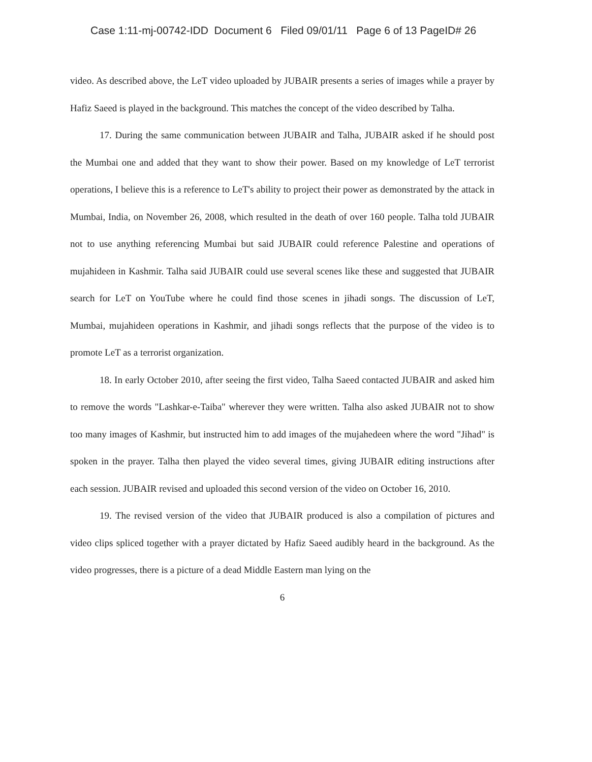Case 1:11-mj-00742-IDD Document 6 Filed 09/01/11 Page 6 of 13 PageID# 26
video. As described above, the LeT video uploaded by JUBAIR presents a series of images while a prayer by Hafiz Saeed is played in the background. This matches the concept of the video described by Talha.
17. During the same communication between JUBAIR and Talha, JUBAIR asked if he should post the Mumbai one and added that they want to show their power. Based on my knowledge of LeT terrorist operations, I believe this is a reference to LeT's ability to project their power as demonstrated by the attack in Mumbai, India, on November 26, 2008, which resulted in the death of over 160 people. Talha told JUBAIR not to use anything referencing Mumbai but said JUBAIR could reference Palestine and operations of mujahideen in Kashmir. Talha said JUBAIR could use several scenes like these and suggested that JUBAIR search for LeT on YouTube where he could find those scenes in jihadi songs. The discussion of LeT, Mumbai, mujahideen operations in Kashmir, and jihadi songs reflects that the purpose of the video is to promote LeT as a terrorist organization.
18. In early October 2010, after seeing the first video, Talha Saeed contacted JUBAIR and asked him to remove the words "Lashkar-e-Taiba" wherever they were written. Talha also asked JUBAIR not to show too many images of Kashmir, but instructed him to add images of the mujahedeen where the word "Jihad" is spoken in the prayer. Talha then played the video several times, giving JUBAIR editing instructions after each session. JUBAIR revised and uploaded this second version of the video on October 16, 2010.
19. The revised version of the video that JUBAIR produced is also a compilation of pictures and video clips spliced together with a prayer dictated by Hafiz Saeed audibly heard in the background. As the video progresses, there is a picture of a dead Middle Eastern man lying on the
6